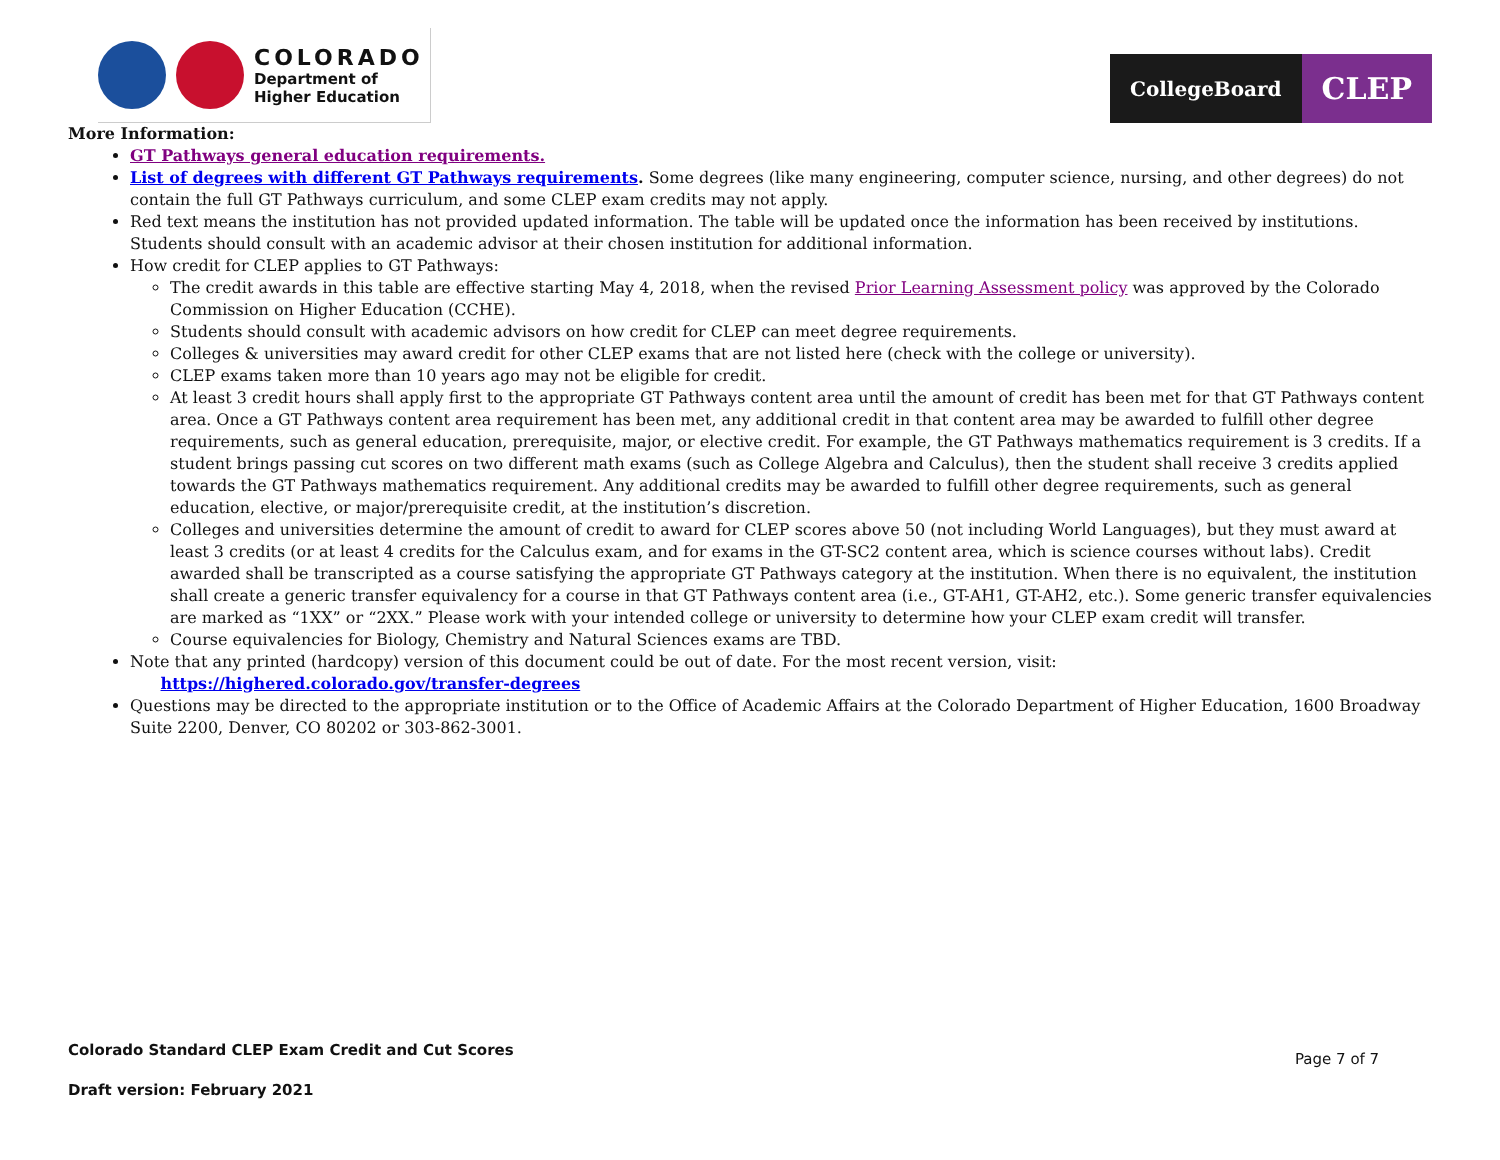COLORADO
Department of
Higher Education
CollegeBoard
CLEP
More Information:
GT Pathways general education requirements.
List of degrees with different GT Pathways requirements. Some degrees (like many engineering, computer science, nursing, and other degrees) do not contain the full GT Pathways curriculum, and some CLEP exam credits may not apply.
Red text means the institution has not provided updated information. The table will be updated once the information has been received by institutions. Students should consult with an academic advisor at their chosen institution for additional information.
How credit for CLEP applies to GT Pathways:
The credit awards in this table are effective starting May 4, 2018, when the revised Prior Learning Assessment policy was approved by the Colorado Commission on Higher Education (CCHE).
Students should consult with academic advisors on how credit for CLEP can meet degree requirements.
Colleges & universities may award credit for other CLEP exams that are not listed here (check with the college or university).
CLEP exams taken more than 10 years ago may not be eligible for credit.
At least 3 credit hours shall apply first to the appropriate GT Pathways content area until the amount of credit has been met for that GT Pathways content area. Once a GT Pathways content area requirement has been met, any additional credit in that content area may be awarded to fulfill other degree requirements, such as general education, prerequisite, major, or elective credit. For example, the GT Pathways mathematics requirement is 3 credits. If a student brings passing cut scores on two different math exams (such as College Algebra and Calculus), then the student shall receive 3 credits applied towards the GT Pathways mathematics requirement. Any additional credits may be awarded to fulfill other degree requirements, such as general education, elective, or major/prerequisite credit, at the institution’s discretion.
Colleges and universities determine the amount of credit to award for CLEP scores above 50 (not including World Languages), but they must award at least 3 credits (or at least 4 credits for the Calculus exam, and for exams in the GT-SC2 content area, which is science courses without labs). Credit awarded shall be transcripted as a course satisfying the appropriate GT Pathways category at the institution. When there is no equivalent, the institution shall create a generic transfer equivalency for a course in that GT Pathways content area (i.e., GT-AH1, GT-AH2, etc.). Some generic transfer equivalencies are marked as “1XX” or “2XX.” Please work with your intended college or university to determine how your CLEP exam credit will transfer.
Course equivalencies for Biology, Chemistry and Natural Sciences exams are TBD.
Note that any printed (hardcopy) version of this document could be out of date. For the most recent version, visit:
https://highered.colorado.gov/transfer-degrees
Questions may be directed to the appropriate institution or to the Office of Academic Affairs at the Colorado Department of Higher Education, 1600 Broadway Suite 2200, Denver, CO 80202 or 303-862-3001.
Colorado Standard CLEP Exam Credit and Cut Scores
Draft version: February 2021
Page 7 of 7